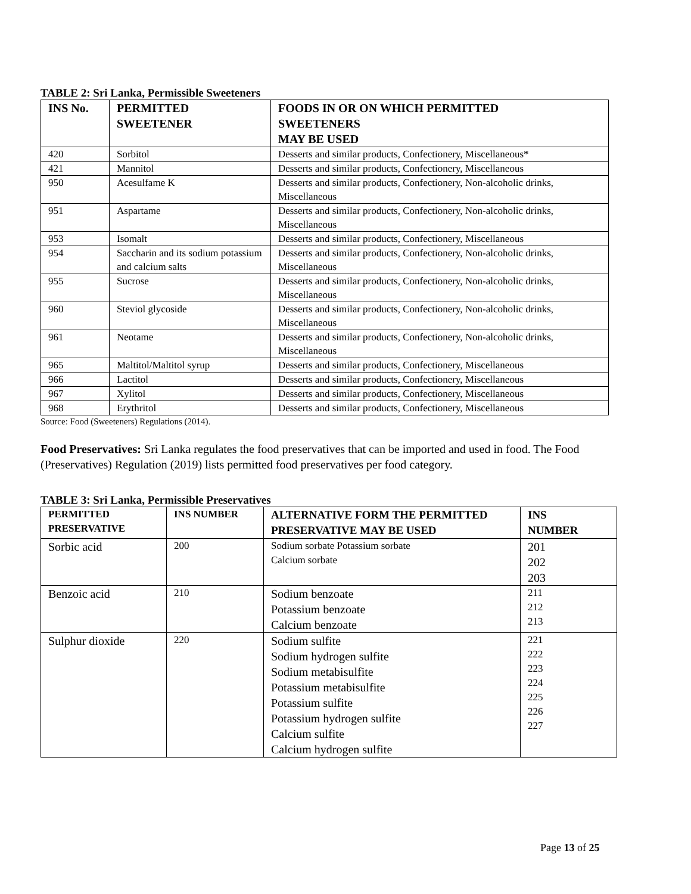TABLE 2: Sri Lanka, Permissible Sweeteners
| INS No. | PERMITTED SWEETENER | FOODS IN OR ON WHICH PERMITTED SWEETENERS MAY BE USED |
| --- | --- | --- |
| 420 | Sorbitol | Desserts and similar products, Confectionery, Miscellaneous* |
| 421 | Mannitol | Desserts and similar products, Confectionery, Miscellaneous |
| 950 | Acesulfame K | Desserts and similar products, Confectionery, Non-alcoholic drinks, Miscellaneous |
| 951 | Aspartame | Desserts and similar products, Confectionery, Non-alcoholic drinks, Miscellaneous |
| 953 | Isomalt | Desserts and similar products, Confectionery, Miscellaneous |
| 954 | Saccharin and its sodium potassium and calcium salts | Desserts and similar products, Confectionery, Non-alcoholic drinks, Miscellaneous |
| 955 | Sucrose | Desserts and similar products, Confectionery, Non-alcoholic drinks, Miscellaneous |
| 960 | Steviol glycoside | Desserts and similar products, Confectionery, Non-alcoholic drinks, Miscellaneous |
| 961 | Neotame | Desserts and similar products, Confectionery, Non-alcoholic drinks, Miscellaneous |
| 965 | Maltitol/Maltitol syrup | Desserts and similar products, Confectionery, Miscellaneous |
| 966 | Lactitol | Desserts and similar products, Confectionery, Miscellaneous |
| 967 | Xylitol | Desserts and similar products, Confectionery, Miscellaneous |
| 968 | Erythritol | Desserts and similar products, Confectionery, Miscellaneous |
Source: Food (Sweeteners) Regulations (2014).
Food Preservatives: Sri Lanka regulates the food preservatives that can be imported and used in food. The Food (Preservatives) Regulation (2019) lists permitted food preservatives per food category.
TABLE 3: Sri Lanka, Permissible Preservatives
| PERMITTED PRESERVATIVE | INS NUMBER | ALTERNATIVE FORM THE PERMITTED PRESERVATIVE MAY BE USED | INS NUMBER |
| --- | --- | --- | --- |
| Sorbic acid | 200 | Sodium sorbate Potassium sorbate Calcium sorbate | 201 202 203 |
| Benzoic acid | 210 | Sodium benzoate Potassium benzoate Calcium benzoate | 211 212 213 |
| Sulphur dioxide | 220 | Sodium sulfite Sodium hydrogen sulfite Sodium metabisulfite Potassium metabisulfite Potassium sulfite Potassium hydrogen sulfite Calcium sulfite Calcium hydrogen sulfite | 221 222 223 224 225 226 227 |
Page 13 of 25